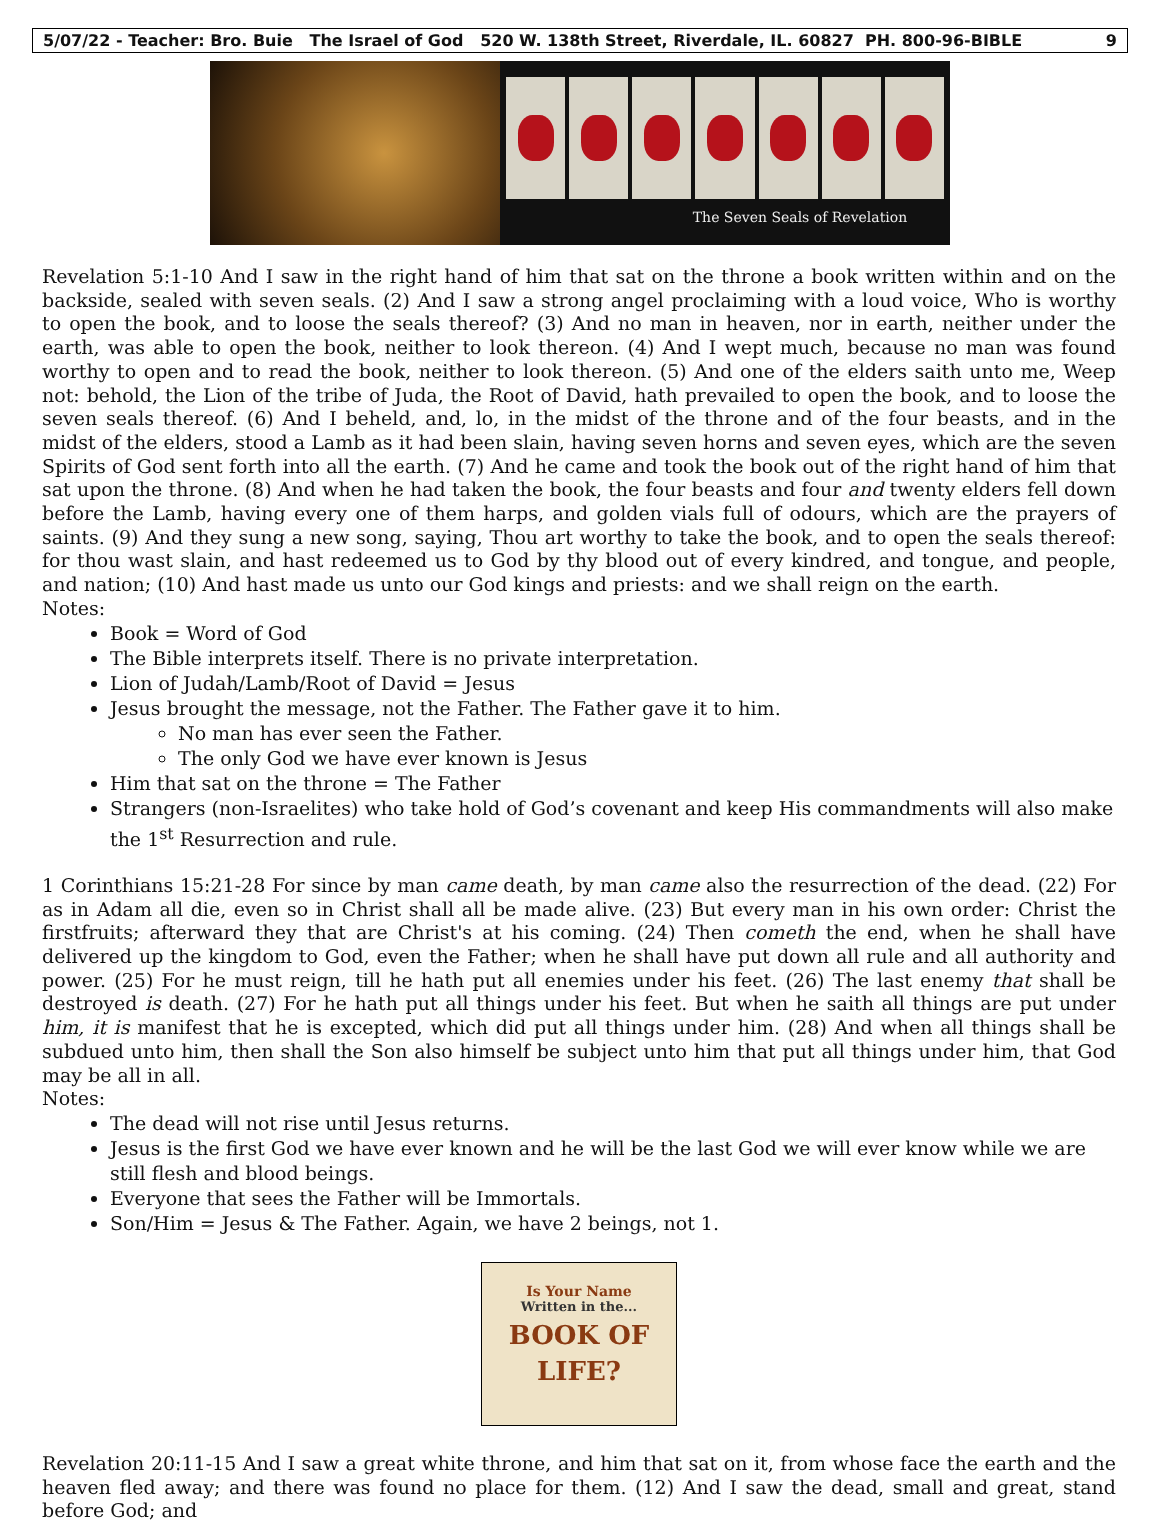5/07/22 - Teacher: Bro. Buie The Israel of God 520 W. 138th Street, Riverdale, IL. 60827 PH. 800-96-BIBLE 9
The Seven Seals of Revelation
Revelation 5:1-10 And I saw in the right hand of him that sat on the throne a book written within and on the backside, sealed with seven seals. (2) And I saw a strong angel proclaiming with a loud voice, Who is worthy to open the book, and to loose the seals thereof? (3) And no man in heaven, nor in earth, neither under the earth, was able to open the book, neither to look thereon. (4) And I wept much, because no man was found worthy to open and to read the book, neither to look thereon. (5) And one of the elders saith unto me, Weep not: behold, the Lion of the tribe of Juda, the Root of David, hath prevailed to open the book, and to loose the seven seals thereof. (6) And I beheld, and, lo, in the midst of the throne and of the four beasts, and in the midst of the elders, stood a Lamb as it had been slain, having seven horns and seven eyes, which are the seven Spirits of God sent forth into all the earth. (7) And he came and took the book out of the right hand of him that sat upon the throne. (8) And when he had taken the book, the four beasts and four and twenty elders fell down before the Lamb, having every one of them harps, and golden vials full of odours, which are the prayers of saints. (9) And they sung a new song, saying, Thou art worthy to take the book, and to open the seals thereof: for thou wast slain, and hast redeemed us to God by thy blood out of every kindred, and tongue, and people, and nation; (10) And hast made us unto our God kings and priests: and we shall reign on the earth.
Notes:
Book = Word of God
The Bible interprets itself. There is no private interpretation.
Lion of Judah/Lamb/Root of David = Jesus
Jesus brought the message, not the Father. The Father gave it to him.
No man has ever seen the Father.
The only God we have ever known is Jesus
Him that sat on the throne = The Father
Strangers (non-Israelites) who take hold of God’s covenant and keep His commandments will also make the 1<sup>st</sup> Resurrection and rule.
1 Corinthians 15:21-28 For since by man came death, by man came also the resurrection of the dead. (22) For as in Adam all die, even so in Christ shall all be made alive. (23) But every man in his own order: Christ the firstfruits; afterward they that are Christ's at his coming. (24) Then cometh the end, when he shall have delivered up the kingdom to God, even the Father; when he shall have put down all rule and all authority and power. (25) For he must reign, till he hath put all enemies under his feet. (26) The last enemy that shall be destroyed is death. (27) For he hath put all things under his feet. But when he saith all things are put under him, it is manifest that he is excepted, which did put all things under him. (28) And when all things shall be subdued unto him, then shall the Son also himself be subject unto him that put all things under him, that God may be all in all.
Notes:
The dead will not rise until Jesus returns.
Jesus is the first God we have ever known and he will be the last God we will ever know while we are still flesh and blood beings.
Everyone that sees the Father will be Immortals.
Son/Him = Jesus & The Father. Again, we have 2 beings, not 1.
Is Your Name
Written in the...
BOOK OF
LIFE?
Revelation 20:11-15 And I saw a great white throne, and him that sat on it, from whose face the earth and the heaven fled away; and there was found no place for them. (12) And I saw the dead, small and great, stand before God; and